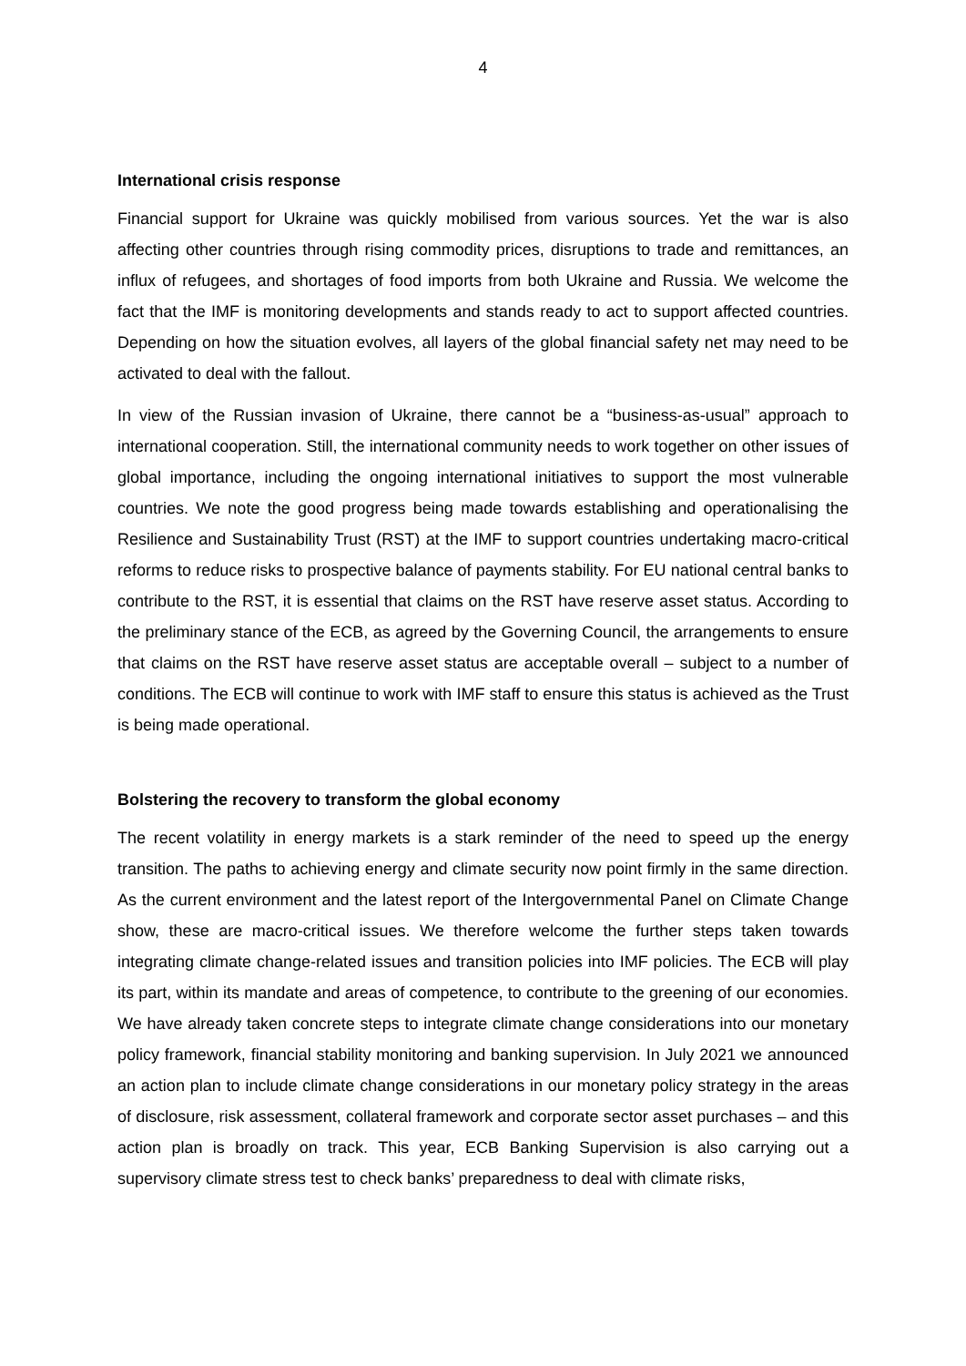4
International crisis response
Financial support for Ukraine was quickly mobilised from various sources. Yet the war is also affecting other countries through rising commodity prices, disruptions to trade and remittances, an influx of refugees, and shortages of food imports from both Ukraine and Russia. We welcome the fact that the IMF is monitoring developments and stands ready to act to support affected countries. Depending on how the situation evolves, all layers of the global financial safety net may need to be activated to deal with the fallout.
In view of the Russian invasion of Ukraine, there cannot be a “business-as-usual” approach to international cooperation. Still, the international community needs to work together on other issues of global importance, including the ongoing international initiatives to support the most vulnerable countries. We note the good progress being made towards establishing and operationalising the Resilience and Sustainability Trust (RST) at the IMF to support countries undertaking macro-critical reforms to reduce risks to prospective balance of payments stability. For EU national central banks to contribute to the RST, it is essential that claims on the RST have reserve asset status. According to the preliminary stance of the ECB, as agreed by the Governing Council, the arrangements to ensure that claims on the RST have reserve asset status are acceptable overall – subject to a number of conditions. The ECB will continue to work with IMF staff to ensure this status is achieved as the Trust is being made operational.
Bolstering the recovery to transform the global economy
The recent volatility in energy markets is a stark reminder of the need to speed up the energy transition. The paths to achieving energy and climate security now point firmly in the same direction. As the current environment and the latest report of the Intergovernmental Panel on Climate Change show, these are macro-critical issues. We therefore welcome the further steps taken towards integrating climate change-related issues and transition policies into IMF policies. The ECB will play its part, within its mandate and areas of competence, to contribute to the greening of our economies. We have already taken concrete steps to integrate climate change considerations into our monetary policy framework, financial stability monitoring and banking supervision. In July 2021 we announced an action plan to include climate change considerations in our monetary policy strategy in the areas of disclosure, risk assessment, collateral framework and corporate sector asset purchases – and this action plan is broadly on track. This year, ECB Banking Supervision is also carrying out a supervisory climate stress test to check banks’ preparedness to deal with climate risks,